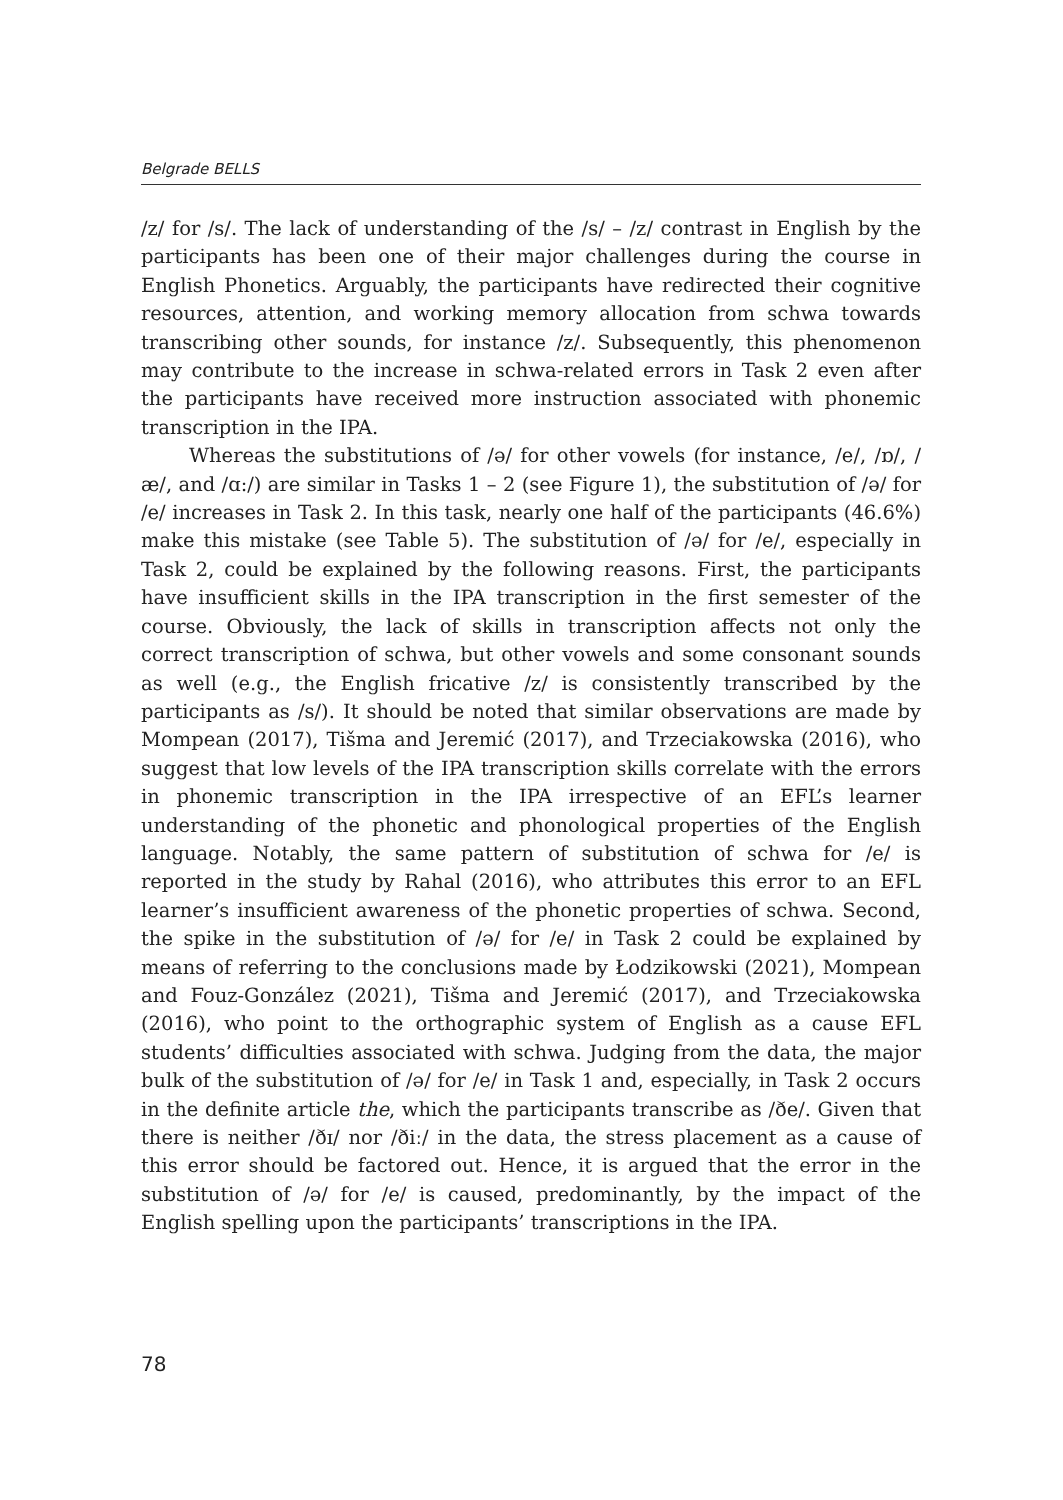Belgrade BELLS
/z/ for /s/. The lack of understanding of the /s/ – /z/ contrast in English by the participants has been one of their major challenges during the course in English Phonetics. Arguably, the participants have redirected their cognitive resources, attention, and working memory allocation from schwa towards transcribing other sounds, for instance /z/. Subsequently, this phenomenon may contribute to the increase in schwa-related errors in Task 2 even after the participants have received more instruction associated with phonemic transcription in the IPA.
Whereas the substitutions of /ə/ for other vowels (for instance, /e/, /ɒ/, /æ/, and /ɑ:/) are similar in Tasks 1 – 2 (see Figure 1), the substitution of /ə/ for /e/ increases in Task 2. In this task, nearly one half of the participants (46.6%) make this mistake (see Table 5). The substitution of /ə/ for /e/, especially in Task 2, could be explained by the following reasons. First, the participants have insufficient skills in the IPA transcription in the first semester of the course. Obviously, the lack of skills in transcription affects not only the correct transcription of schwa, but other vowels and some consonant sounds as well (e.g., the English fricative /z/ is consistently transcribed by the participants as /s/). It should be noted that similar observations are made by Mompean (2017), Tišma and Jeremić (2017), and Trzeciakowska (2016), who suggest that low levels of the IPA transcription skills correlate with the errors in phonemic transcription in the IPA irrespective of an EFL’s learner understanding of the phonetic and phonological properties of the English language. Notably, the same pattern of substitution of schwa for /e/ is reported in the study by Rahal (2016), who attributes this error to an EFL learner’s insufficient awareness of the phonetic properties of schwa. Second, the spike in the substitution of /ə/ for /e/ in Task 2 could be explained by means of referring to the conclusions made by Łodzikowski (2021), Mompean and Fouz-González (2021), Tišma and Jeremić (2017), and Trzeciakowska (2016), who point to the orthographic system of English as a cause EFL students’ difficulties associated with schwa. Judging from the data, the major bulk of the substitution of /ə/ for /e/ in Task 1 and, especially, in Task 2 occurs in the definite article the, which the participants transcribe as /ðe/. Given that there is neither /ðɪ/ nor /ðiː/ in the data, the stress placement as a cause of this error should be factored out. Hence, it is argued that the error in the substitution of /ə/ for /e/ is caused, predominantly, by the impact of the English spelling upon the participants’ transcriptions in the IPA.
78